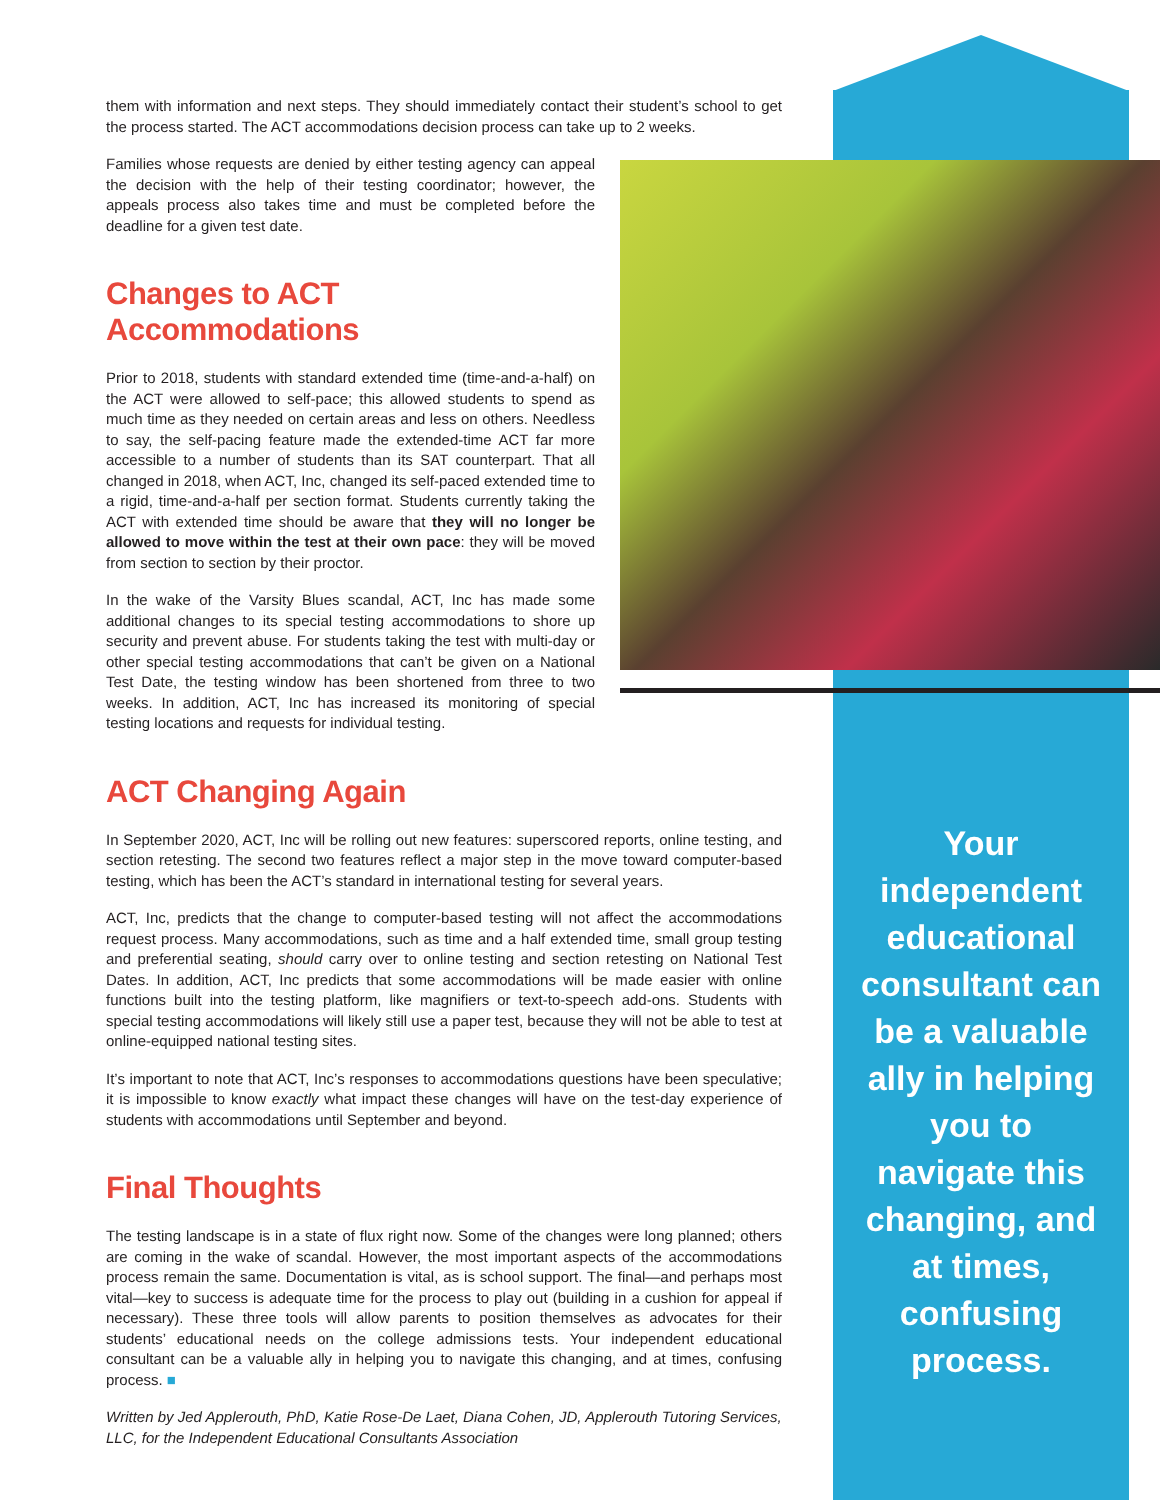them with information and next steps. They should immediately contact their student’s school to get the process started. The ACT accommodations decision process can take up to 2 weeks.
Families whose requests are denied by either testing agency can appeal the decision with the help of their testing coordinator; however, the appeals process also takes time and must be completed before the deadline for a given test date.
Changes to ACT Accommodations
Prior to 2018, students with standard extended time (time-and-a-half) on the ACT were allowed to self-pace; this allowed students to spend as much time as they needed on certain areas and less on others. Needless to say, the self-pacing feature made the extended-time ACT far more accessible to a number of students than its SAT counterpart. That all changed in 2018, when ACT, Inc, changed its self-paced extended time to a rigid, time-and-a-half per section format. Students currently taking the ACT with extended time should be aware that they will no longer be allowed to move within the test at their own pace: they will be moved from section to section by their proctor.
In the wake of the Varsity Blues scandal, ACT, Inc has made some additional changes to its special testing accommodations to shore up security and prevent abuse. For students taking the test with multi-day or other special testing accommodations that can’t be given on a National Test Date, the testing window has been shortened from three to two weeks. In addition, ACT, Inc has increased its monitoring of special testing locations and requests for individual testing.
ACT Changing Again
In September 2020, ACT, Inc will be rolling out new features: superscored reports, online testing, and section retesting. The second two features reflect a major step in the move toward computer-based testing, which has been the ACT’s standard in international testing for several years.
ACT, Inc, predicts that the change to computer-based testing will not affect the accommodations request process. Many accommodations, such as time and a half extended time, small group testing and preferential seating, should carry over to online testing and section retesting on National Test Dates. In addition, ACT, Inc predicts that some accommodations will be made easier with online functions built into the testing platform, like magnifiers or text-to-speech add-ons. Students with special testing accommodations will likely still use a paper test, because they will not be able to test at online-equipped national testing sites.
It’s important to note that ACT, Inc’s responses to accommodations questions have been speculative; it is impossible to know exactly what impact these changes will have on the test-day experience of students with accommodations until September and beyond.
Final Thoughts
The testing landscape is in a state of flux right now. Some of the changes were long planned; others are coming in the wake of scandal. However, the most important aspects of the accommodations process remain the same. Documentation is vital, as is school support. The final—and perhaps most vital—key to success is adequate time for the process to play out (building in a cushion for appeal if necessary). These three tools will allow parents to position themselves as advocates for their students’ educational needs on the college admissions tests. Your independent educational consultant can be a valuable ally in helping you to navigate this changing, and at times, confusing process. ■
Written by Jed Applerouth, PhD, Katie Rose-De Laet, Diana Cohen, JD, Applerouth Tutoring Services, LLC, for the Independent Educational Consultants Association
Your independent educational consultant can be a valuable ally in helping you to navigate this changing, and at times, confusing process.